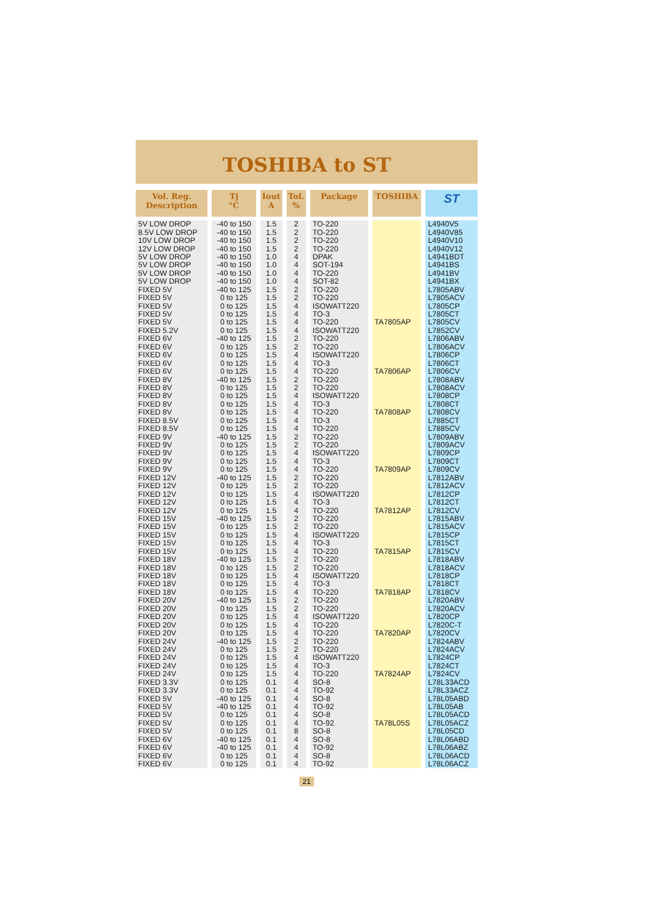TOSHIBA to ST
| Vol. Reg. Description | Tj °C | Iout A | Tol. % | Package | TOSHIBA | ST |
| --- | --- | --- | --- | --- | --- | --- |
| 5V LOW DROP | -40 to 150 | 1.5 | 2 | TO-220 | | L4940V5 |
| 8.5V LOW DROP | -40 to 150 | 1.5 | 2 | TO-220 | | L4940V85 |
| 10V LOW DROP | -40 to 150 | 1.5 | 2 | TO-220 | | L4940V10 |
| 12V LOW DROP | -40 to 150 | 1.5 | 2 | TO-220 | | L4940V12 |
| 5V LOW DROP | -40 to 150 | 1.0 | 4 | DPAK | | L4941BDT |
| 5V LOW DROP | -40 to 150 | 1.0 | 4 | SOT-194 | | L4941BS |
| 5V LOW DROP | -40 to 150 | 1.0 | 4 | TO-220 | | L4941BV |
| 5V LOW DROP | -40 to 150 | 1.0 | 4 | SOT-82 | | L4941BX |
| FIXED 5V | -40 to 125 | 1.5 | 2 | TO-220 | | L7805ABV |
| FIXED 5V | 0 to 125 | 1.5 | 2 | TO-220 | | L7805ACV |
| FIXED 5V | 0 to 125 | 1.5 | 4 | ISOWATT220 | | L7805CP |
| FIXED 5V | 0 to 125 | 1.5 | 4 | TO-3 | | L7805CT |
| FIXED 5V | 0 to 125 | 1.5 | 4 | TO-220 | TA7805AP | L7805CV |
| FIXED 5.2V | 0 to 125 | 1.5 | 4 | ISOWATT220 | | L7852CV |
| FIXED 6V | -40 to 125 | 1.5 | 2 | TO-220 | | L7806ABV |
| FIXED 6V | 0 to 125 | 1.5 | 2 | TO-220 | | L7806ACV |
| FIXED 6V | 0 to 125 | 1.5 | 4 | ISOWATT220 | | L7806CP |
| FIXED 6V | 0 to 125 | 1.5 | 4 | TO-3 | | L7806CT |
| FIXED 6V | 0 to 125 | 1.5 | 4 | TO-220 | TA7806AP | L7806CV |
| FIXED 8V | -40 to 125 | 1.5 | 2 | TO-220 | | L7808ABV |
| FIXED 8V | 0 to 125 | 1.5 | 2 | TO-220 | | L7808ACV |
| FIXED 8V | 0 to 125 | 1.5 | 4 | ISOWATT220 | | L7808CP |
| FIXED 8V | 0 to 125 | 1.5 | 4 | TO-3 | | L7808CT |
| FIXED 8V | 0 to 125 | 1.5 | 4 | TO-220 | TA7808AP | L7808CV |
| FIXED 8.5V | 0 to 125 | 1.5 | 4 | TO-3 | | L7885CT |
| FIXED 8.5V | 0 to 125 | 1.5 | 4 | TO-220 | | L7885CV |
| FIXED 9V | -40 to 125 | 1.5 | 2 | TO-220 | | L7809ABV |
| FIXED 9V | 0 to 125 | 1.5 | 2 | TO-220 | | L7809ACV |
| FIXED 9V | 0 to 125 | 1.5 | 4 | ISOWATT220 | | L7809CP |
| FIXED 9V | 0 to 125 | 1.5 | 4 | TO-3 | | L7809CT |
| FIXED 9V | 0 to 125 | 1.5 | 4 | TO-220 | TA7809AP | L7809CV |
| FIXED 12V | -40 to 125 | 1.5 | 2 | TO-220 | | L7812ABV |
| FIXED 12V | 0 to 125 | 1.5 | 2 | TO-220 | | L7812ACV |
| FIXED 12V | 0 to 125 | 1.5 | 4 | ISOWATT220 | | L7812CP |
| FIXED 12V | 0 to 125 | 1.5 | 4 | TO-3 | | L7812CT |
| FIXED 12V | 0 to 125 | 1.5 | 4 | TO-220 | TA7812AP | L7812CV |
| FIXED 15V | -40 to 125 | 1.5 | 2 | TO-220 | | L7815ABV |
| FIXED 15V | 0 to 125 | 1.5 | 2 | TO-220 | | L7815ACV |
| FIXED 15V | 0 to 125 | 1.5 | 4 | ISOWATT220 | | L7815CP |
| FIXED 15V | 0 to 125 | 1.5 | 4 | TO-3 | | L7815CT |
| FIXED 15V | 0 to 125 | 1.5 | 4 | TO-220 | TA7815AP | L7815CV |
| FIXED 18V | -40 to 125 | 1.5 | 2 | TO-220 | | L7818ABV |
| FIXED 18V | 0 to 125 | 1.5 | 2 | TO-220 | | L7818ACV |
| FIXED 18V | 0 to 125 | 1.5 | 4 | ISOWATT220 | | L7818CP |
| FIXED 18V | 0 to 125 | 1.5 | 4 | TO-3 | | L7818CT |
| FIXED 18V | 0 to 125 | 1.5 | 4 | TO-220 | TA7818AP | L7818CV |
| FIXED 20V | -40 to 125 | 1.5 | 2 | TO-220 | | L7820ABV |
| FIXED 20V | 0 to 125 | 1.5 | 2 | TO-220 | | L7820ACV |
| FIXED 20V | 0 to 125 | 1.5 | 4 | ISOWATT220 | | L7820CP |
| FIXED 20V | 0 to 125 | 1.5 | 4 | TO-220 | | L7820C-T |
| FIXED 20V | 0 to 125 | 1.5 | 4 | TO-220 | TA7820AP | L7820CV |
| FIXED 24V | -40 to 125 | 1.5 | 2 | TO-220 | | L7824ABV |
| FIXED 24V | 0 to 125 | 1.5 | 2 | TO-220 | | L7824ACV |
| FIXED 24V | 0 to 125 | 1.5 | 4 | ISOWATT220 | | L7824CP |
| FIXED 24V | 0 to 125 | 1.5 | 4 | TO-3 | | L7824CT |
| FIXED 24V | 0 to 125 | 1.5 | 4 | TO-220 | TA7824AP | L7824CV |
| FIXED 3.3V | 0 to 125 | 0.1 | 4 | SO-8 | | L78L33ACD |
| FIXED 3.3V | 0 to 125 | 0.1 | 4 | TO-92 | | L78L33ACZ |
| FIXED 5V | -40 to 125 | 0.1 | 4 | SO-8 | | L78L05ABD |
| FIXED 5V | -40 to 125 | 0.1 | 4 | TO-92 | | L78L05AB |
| FIXED 5V | 0 to 125 | 0.1 | 4 | SO-8 | | L78L05ACD |
| FIXED 5V | 0 to 125 | 0.1 | 4 | TO-92 | TA78L05S | L78L05ACZ |
| FIXED 5V | 0 to 125 | 0.1 | 8 | SO-8 | | L78L05CD |
| FIXED 6V | -40 to 125 | 0.1 | 4 | SO-8 | | L78L06ABD |
| FIXED 6V | -40 to 125 | 0.1 | 4 | TO-92 | | L78L06ABZ |
| FIXED 6V | 0 to 125 | 0.1 | 4 | SO-8 | | L78L06ACD |
| FIXED 6V | 0 to 125 | 0.1 | 4 | TO-92 | | L78L06ACZ |
21